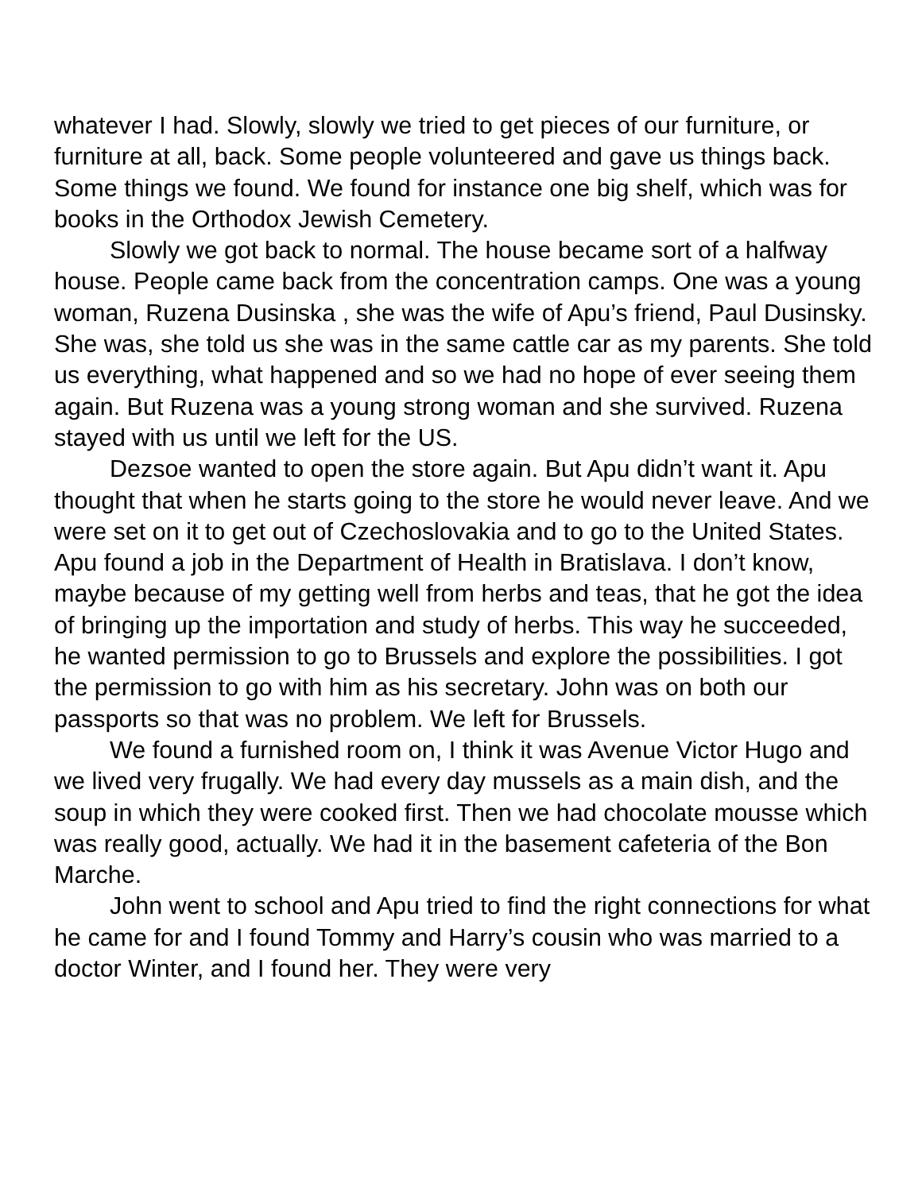whatever I had. Slowly, slowly we tried to get pieces of our furniture, or furniture at all, back. Some people volunteered and gave us things back. Some things we found. We found for instance one big shelf, which was for books in the Orthodox Jewish Cemetery.
Slowly we got back to normal. The house became sort of a halfway house. People came back from the concentration camps. One was a young woman, Ruzena Dusinska , she was the wife of Apu’s friend, Paul Dusinsky. She was, she told us she was in the same cattle car as my parents. She told us everything, what happened and so we had no hope of ever seeing them again. But Ruzena was a young strong woman and she survived. Ruzena stayed with us until we left for the US.
Dezsoe wanted to open the store again. But Apu didn’t want it. Apu thought that when he starts going to the store he would never leave. And we were set on it to get out of Czechoslovakia and to go to the United States. Apu found a job in the Department of Health in Bratislava. I don’t know, maybe because of my getting well from herbs and teas, that he got the idea of bringing up the importation and study of herbs. This way he succeeded, he wanted permission to go to Brussels and explore the possibilities. I got the permission to go with him as his secretary. John was on both our passports so that was no problem. We left for Brussels.
We found a furnished room on, I think it was Avenue Victor Hugo and we lived very frugally. We had every day mussels as a main dish, and the soup in which they were cooked first. Then we had chocolate mousse which was really good, actually. We had it in the basement cafeteria of the Bon Marche.
John went to school and Apu tried to find the right connections for what he came for and I found Tommy and Harry’s cousin who was married to a doctor Winter, and I found her. They were very